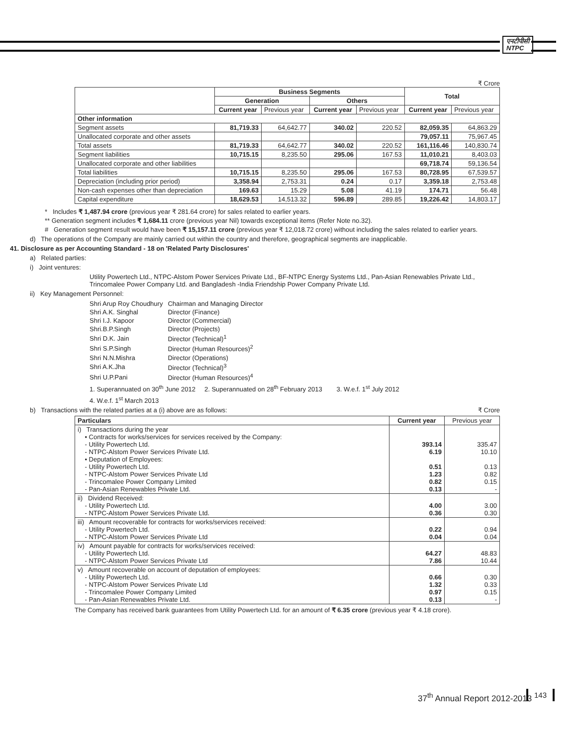एनटीपीसी
NTPC
₹ Crore
| | Business Segments | | | | Total | |
| --- | --- | --- | --- | --- | --- | --- |
| | Generation | | Others | | | |
| | Current year | Previous year | Current year | Previous year | Current year | Previous year |
| Other information | | | | | | |
| Segment assets | 81,719.33 | 64,642.77 | 340.02 | 220.52 | 82,059.35 | 64,863.29 |
| Unallocated corporate and other assets | | | | | 79,057.11 | 75,967.45 |
| Total assets | 81,719.33 | 64,642.77 | 340.02 | 220.52 | 161,116.46 | 140,830.74 |
| Segment liabilities | 10,715.15 | 8,235.50 | 295.06 | 167.53 | 11,010.21 | 8,403.03 |
| Unallocated corporate and other liabilities | | | | | 69,718.74 | 59,136.54 |
| Total liabilities | 10,715.15 | 8,235.50 | 295.06 | 167.53 | 80,728.95 | 67,539.57 |
| Depreciation (including prior period) | 3,358.94 | 2,753.31 | 0.24 | 0.17 | 3,359.18 | 2,753.48 |
| Non-cash expenses other than depreciation | 169.63 | 15.29 | 5.08 | 41.19 | 174.71 | 56.48 |
| Capital expenditure | 18,629.53 | 14,513.32 | 596.89 | 289.85 | 19,226.42 | 14,803.17 |
* Includes ₹ 1,487.94 crore (previous year ₹ 281.64 crore) for sales related to earlier years.
** Generation segment includes ₹ 1,684.11 crore (previous year Nil) towards exceptional items (Refer Note no.32).
# Generation segment result would have been ₹ 15,157.11 crore (previous year ₹ 12,018.72 crore) without including the sales related to earlier years.
d) The operations of the Company are mainly carried out within the country and therefore, geographical segments are inapplicable.
41. Disclosure as per Accounting Standard - 18 on 'Related Party Disclosures'
a) Related parties:
i) Joint ventures:
Utility Powertech Ltd., NTPC-Alstom Power Services Private Ltd., BF-NTPC Energy Systems Ltd., Pan-Asian Renewables Private Ltd., Trincomalee Power Company Ltd. and Bangladesh -India Friendship Power Company Private Ltd.
ii) Key Management Personnel:
| Shri Arup Roy Choudhury | Chairman and Managing Director |
| Shri A.K. Singhal | Director (Finance) |
| Shri I.J. Kapoor | Director (Commercial) |
| Shri.B.P.Singh | Director (Projects) |
| Shri D.K. Jain | Director (Technical)<sup>1</sup> |
| Shri S.P.Singh | Director (Human Resources)<sup>2</sup> |
| Shri N.N.Mishra | Director (Operations) |
| Shri A.K.Jha | Director (Technical)<sup>3</sup> |
| Shri U.P.Pani | Director (Human Resources)<sup>4</sup> |
1. Superannuated on 30<sup>th</sup> June 2012 2. Superannuated on 28<sup>th</sup> February 2013 3. W.e.f. 1<sup>st</sup> July 2012
4. W.e.f. 1<sup>st</sup> March 2013
b) Transactions with the related parties at a (i) above are as follows: ₹ Crore
| Particulars | Current year | Previous year |
| i) Transactions during the year • Contracts for works/services for services received by the Company: - Utility Powertech Ltd. - NTPC-Alstom Power Services Private Ltd. • Deputation of Employees: - Utility Powertech Ltd. - NTPC-Alstom Power Services Private Ltd - Trincomalee Power Company Limited - Pan-Asian Renewables Private Ltd. | 393.14 6.19 0.51 1.23 0.82 0.13 | 335.47 10.10 0.13 0.82 0.15 - |
| ii) Dividend Received: - Utility Powertech Ltd. - NTPC-Alstom Power Services Private Ltd. | 4.00 0.36 | 3.00 0.30 |
| iii) Amount recoverable for contracts for works/services received: - Utility Powertech Ltd. - NTPC-Alstom Power Services Private Ltd | 0.22 0.04 | 0.94 0.04 |
| iv) Amount payable for contracts for works/services received: - Utility Powertech Ltd. - NTPC-Alstom Power Services Private Ltd | 64.27 7.86 | 48.83 10.44 |
| v) Amount recoverable on account of deputation of employees: - Utility Powertech Ltd. - NTPC-Alstom Power Services Private Ltd - Trincomalee Power Company Limited - Pan-Asian Renewables Private Ltd. | 0.66 1.32 0.97 0.13 | 0.30 0.33 0.15 - |
The Company has received bank guarantees from Utility Powertech Ltd. for an amount of ₹ 6.35 crore (previous year ₹ 4.18 crore).
37<sup>th</sup> Annual Report 2012-2013 143